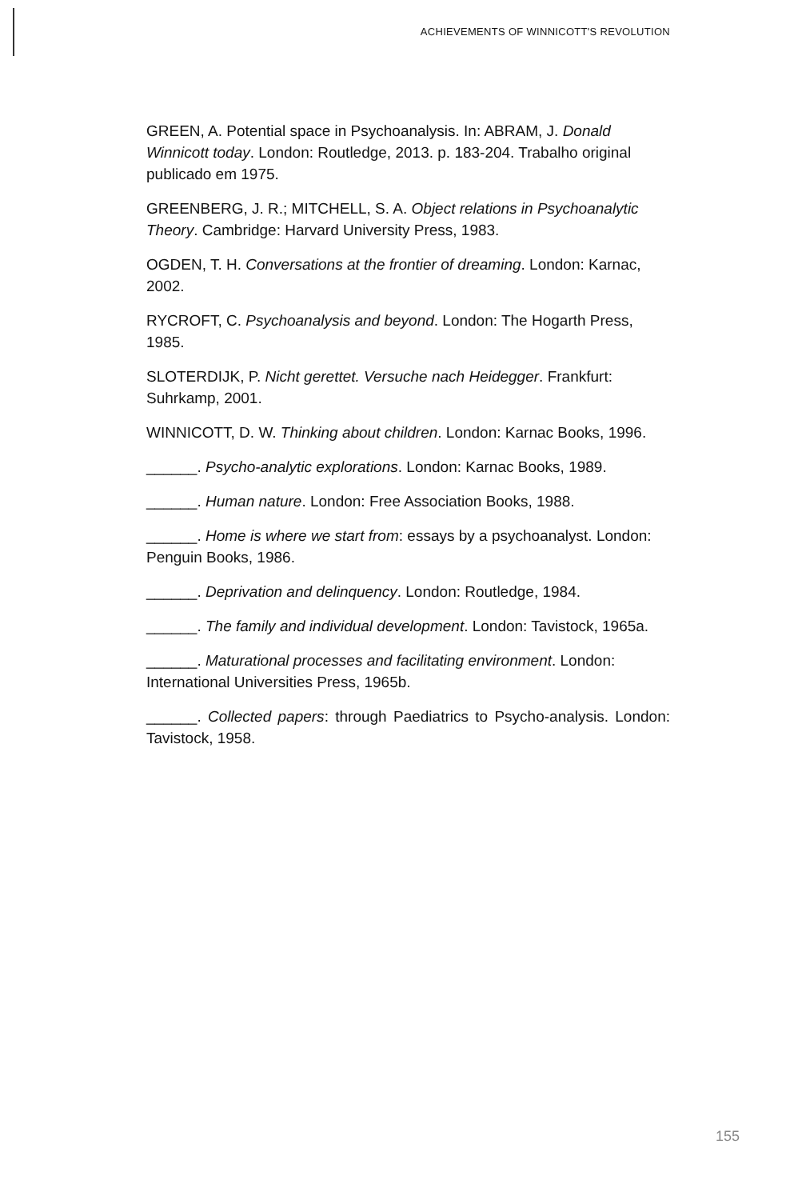ACHIEVEMENTS OF WINNICOTT'S REVOLUTION
GREEN, A. Potential space in Psychoanalysis. In: ABRAM, J. Donald Winnicott today. London: Routledge, 2013. p. 183-204. Trabalho original publicado em 1975.
GREENBERG, J. R.; MITCHELL, S. A. Object relations in Psychoanalytic Theory. Cambridge: Harvard University Press, 1983.
OGDEN, T. H. Conversations at the frontier of dreaming. London: Karnac, 2002.
RYCROFT, C. Psychoanalysis and beyond. London: The Hogarth Press, 1985.
SLOTERDIJK, P. Nicht gerettet. Versuche nach Heidegger. Frankfurt: Suhrkamp, 2001.
WINNICOTT, D. W. Thinking about children. London: Karnac Books, 1996.
______. Psycho-analytic explorations. London: Karnac Books, 1989.
______. Human nature. London: Free Association Books, 1988.
______. Home is where we start from: essays by a psychoanalyst. London: Penguin Books, 1986.
______. Deprivation and delinquency. London: Routledge, 1984.
______. The family and individual development. London: Tavistock, 1965a.
______. Maturational processes and facilitating environment. London: International Universities Press, 1965b.
______. Collected papers: through Paediatrics to Psycho-analysis. London: Tavistock, 1958.
155